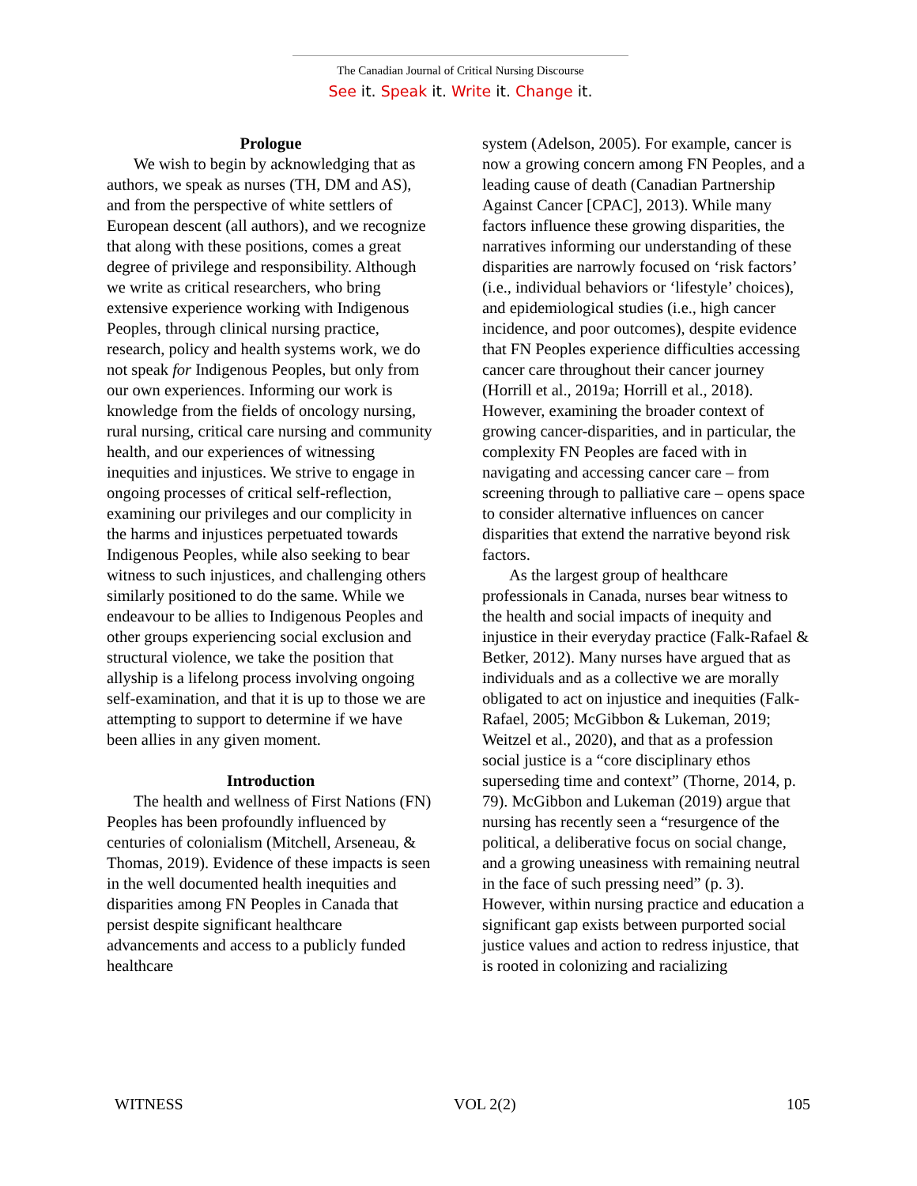The Canadian Journal of Critical Nursing Discourse
See it. Speak it. Write it. Change it.
Prologue
We wish to begin by acknowledging that as authors, we speak as nurses (TH, DM and AS), and from the perspective of white settlers of European descent (all authors), and we recognize that along with these positions, comes a great degree of privilege and responsibility. Although we write as critical researchers, who bring extensive experience working with Indigenous Peoples, through clinical nursing practice, research, policy and health systems work, we do not speak for Indigenous Peoples, but only from our own experiences. Informing our work is knowledge from the fields of oncology nursing, rural nursing, critical care nursing and community health, and our experiences of witnessing inequities and injustices. We strive to engage in ongoing processes of critical self-reflection, examining our privileges and our complicity in the harms and injustices perpetuated towards Indigenous Peoples, while also seeking to bear witness to such injustices, and challenging others similarly positioned to do the same. While we endeavour to be allies to Indigenous Peoples and other groups experiencing social exclusion and structural violence, we take the position that allyship is a lifelong process involving ongoing self-examination, and that it is up to those we are attempting to support to determine if we have been allies in any given moment.
Introduction
The health and wellness of First Nations (FN) Peoples has been profoundly influenced by centuries of colonialism (Mitchell, Arseneau, & Thomas, 2019). Evidence of these impacts is seen in the well documented health inequities and disparities among FN Peoples in Canada that persist despite significant healthcare advancements and access to a publicly funded healthcare
system (Adelson, 2005). For example, cancer is now a growing concern among FN Peoples, and a leading cause of death (Canadian Partnership Against Cancer [CPAC], 2013). While many factors influence these growing disparities, the narratives informing our understanding of these disparities are narrowly focused on ‘risk factors’ (i.e., individual behaviors or ‘lifestyle’ choices), and epidemiological studies (i.e., high cancer incidence, and poor outcomes), despite evidence that FN Peoples experience difficulties accessing cancer care throughout their cancer journey (Horrill et al., 2019a; Horrill et al., 2018). However, examining the broader context of growing cancer-disparities, and in particular, the complexity FN Peoples are faced with in navigating and accessing cancer care – from screening through to palliative care – opens space to consider alternative influences on cancer disparities that extend the narrative beyond risk factors.
As the largest group of healthcare professionals in Canada, nurses bear witness to the health and social impacts of inequity and injustice in their everyday practice (Falk-Rafael & Betker, 2012). Many nurses have argued that as individuals and as a collective we are morally obligated to act on injustice and inequities (Falk-Rafael, 2005; McGibbon & Lukeman, 2019; Weitzel et al., 2020), and that as a profession social justice is a “core disciplinary ethos superseding time and context” (Thorne, 2014, p. 79). McGibbon and Lukeman (2019) argue that nursing has recently seen a “resurgence of the political, a deliberative focus on social change, and a growing uneasiness with remaining neutral in the face of such pressing need” (p. 3). However, within nursing practice and education a significant gap exists between purported social justice values and action to redress injustice, that is rooted in colonizing and racializing
WITNESS VOL 2(2) 105